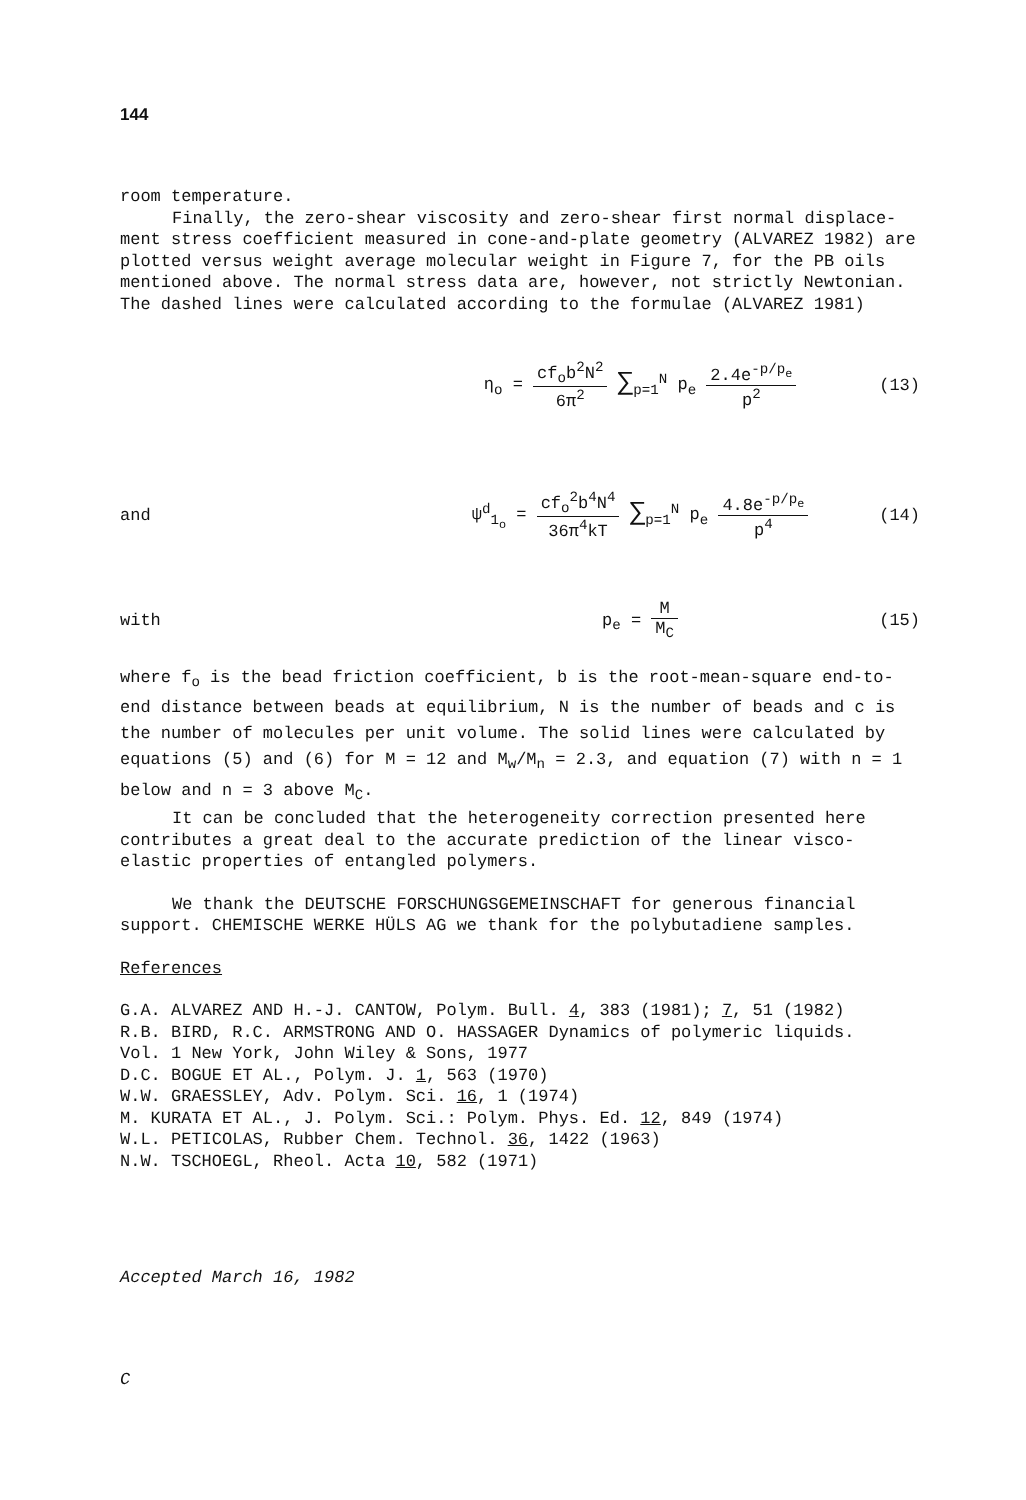144
room temperature.
Finally, the zero-shear viscosity and zero-shear first normal displace-ment stress coefficient measured in cone-and-plate geometry (ALVAREZ 1982) are plotted versus weight average molecular weight in Figure 7, for the PB oils mentioned above. The normal stress data are, however, not strictly Newtonian. The dashed lines were calculated according to the formulae (ALVAREZ 1981)
η<sub>o</sub> = cf<sub>o</sub>b<sup>2</sup>N<sup>2</sup> 6π<sup>2</sup> ∑<sub>p=1</sub><sup>N</sup> p<sub>e</sub> 2.4e<sup>-p/p<sub>e</sub></sup> p<sup>2</sup>
(13)
and
ψ<sup>d</sup><sub>1<sub>o</sub></sub> = cf<sub>o</sub><sup>2</sup>b<sup>4</sup>N<sup>4</sup> 36π<sup>4</sup>kT ∑<sub>p=1</sub><sup>N</sup> p<sub>e</sub> 4.8e<sup>-p/p<sub>e</sub></sup> p<sup>4</sup>
(14)
with p<sub>e</sub> = M M<sub>C</sub> (15)
where f<sub>o</sub> is the bead friction coefficient, b is the root-mean-square end-to-end distance between beads at equilibrium, N is the number of beads and c is the number of molecules per unit volume. The solid lines were calculated by equations (5) and (6) for M = 12 and M<sub>w</sub>/M<sub>n</sub> = 2.3, and equation (7) with n = 1 below and n = 3 above M<sub>C</sub>.
It can be concluded that the heterogeneity correction presented here contributes a great deal to the accurate prediction of the linear visco-elastic properties of entangled polymers.
We thank the DEUTSCHE FORSCHUNGSGEMEINSCHAFT for generous financial support. CHEMISCHE WERKE HÜLS AG we thank for the polybutadiene samples.
References
G.A. ALVAREZ AND H.-J. CANTOW, Polym. Bull. 4, 383 (1981); 7, 51 (1982)
R.B. BIRD, R.C. ARMSTRONG AND O. HASSAGER Dynamics of polymeric liquids.
Vol. 1 New York, John Wiley & Sons, 1977
D.C. BOGUE ET AL., Polym. J. 1, 563 (1970)
W.W. GRAESSLEY, Adv. Polym. Sci. 16, 1 (1974)
M. KURATA ET AL., J. Polym. Sci.: Polym. Phys. Ed. 12, 849 (1974)
W.L. PETICOLAS, Rubber Chem. Technol. 36, 1422 (1963)
N.W. TSCHOEGL, Rheol. Acta 10, 582 (1971)
Accepted March 16, 1982
C